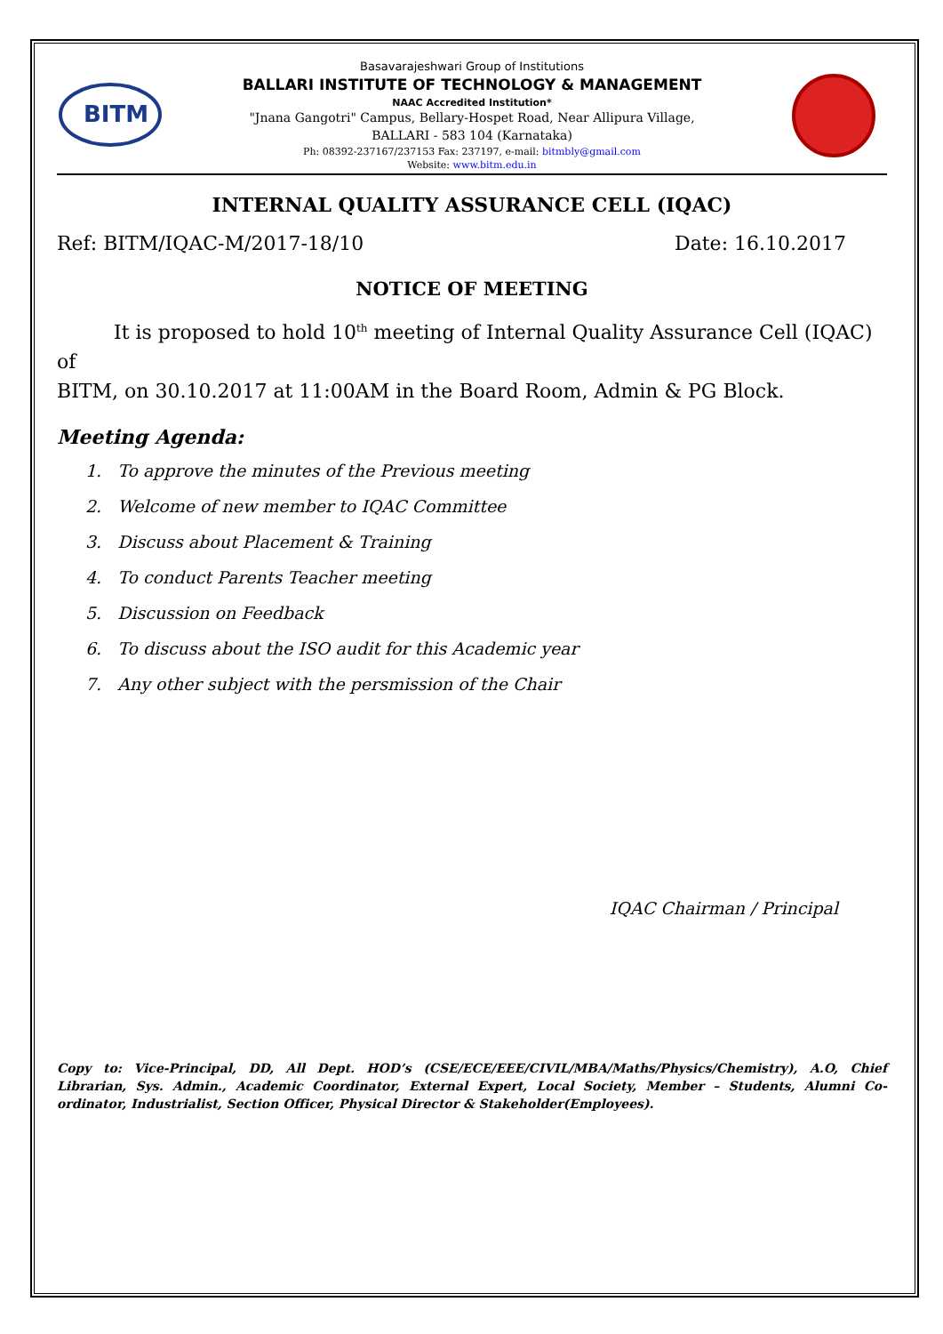BITM
Basavarajeshwari Group of Institutions
BALLARI INSTITUTE OF TECHNOLOGY & MANAGEMENT
NAAC Accredited Institution*
"Jnana Gangotri" Campus, Bellary-Hospet Road, Near Allipura Village,
BALLARI - 583 104 (Karnataka)
Ph: 08392-237167/237153 Fax: 237197, e-mail: bitmbly@gmail.com
Website: www.bitm.edu.in
INTERNAL QUALITY ASSURANCE CELL (IQAC)
Ref: BITM/IQAC-M/2017-18/10 Date: 16.10.2017
NOTICE OF MEETING
It is proposed to hold 10<sup>th</sup> meeting of Internal Quality Assurance Cell (IQAC) of
BITM, on 30.10.2017 at 11:00AM in the Board Room, Admin & PG Block.
Meeting Agenda:
1. To approve the minutes of the Previous meeting
2. Welcome of new member to IQAC Committee
3. Discuss about Placement & Training
4. To conduct Parents Teacher meeting
5. Discussion on Feedback
6. To discuss about the ISO audit for this Academic year
7. Any other subject with the persmission of the Chair
IQAC Chairman / Principal
Copy to: Vice-Principal, DD, All Dept. HOD’s (CSE/ECE/EEE/CIVIL/MBA/Maths/Physics/Chemistry), A.O, Chief Librarian, Sys. Admin., Academic Coordinator, External Expert, Local Society, Member – Students, Alumni Co-ordinator, Industrialist, Section Officer, Physical Director & Stakeholder(Employees).